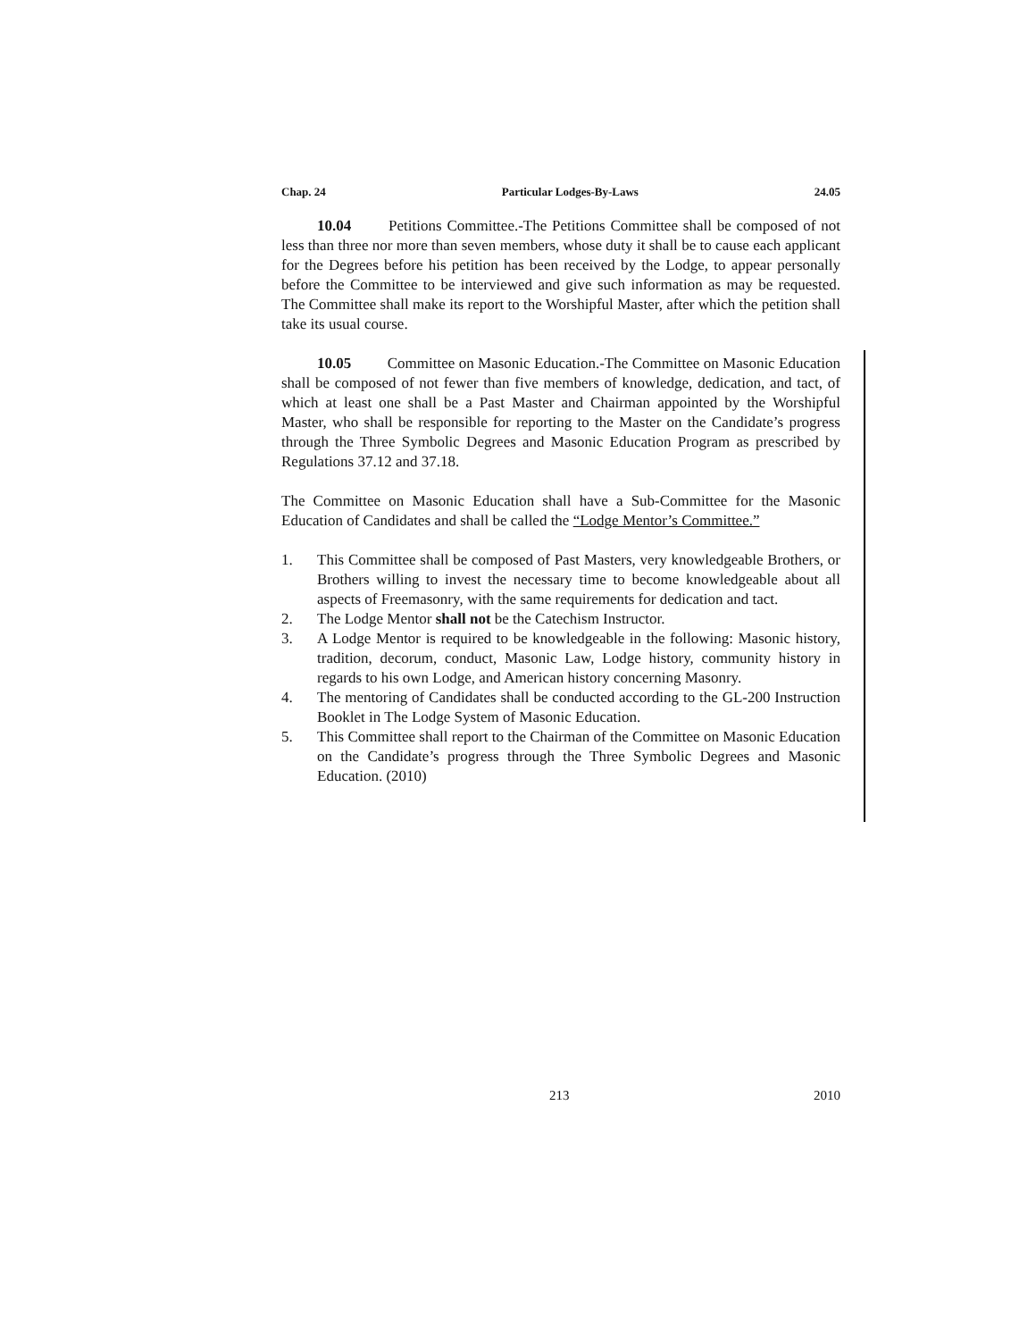Chap. 24 Particular Lodges-By-Laws 24.05
10.04 Petitions Committee.-The Petitions Committee shall be composed of not less than three nor more than seven members, whose duty it shall be to cause each applicant for the Degrees before his petition has been received by the Lodge, to appear personally before the Committee to be interviewed and give such information as may be requested. The Committee shall make its report to the Worshipful Master, after which the petition shall take its usual course.
10.05 Committee on Masonic Education.-The Committee on Masonic Education shall be composed of not fewer than five members of knowledge, dedication, and tact, of which at least one shall be a Past Master and Chairman appointed by the Worshipful Master, who shall be responsible for reporting to the Master on the Candidate’s progress through the Three Symbolic Degrees and Masonic Education Program as prescribed by Regulations 37.12 and 37.18.
The Committee on Masonic Education shall have a Sub-Committee for the Masonic Education of Candidates and shall be called the “Lodge Mentor’s Committee.”
1. This Committee shall be composed of Past Masters, very knowledgeable Brothers, or Brothers willing to invest the necessary time to become knowledgeable about all aspects of Freemasonry, with the same requirements for dedication and tact.
2. The Lodge Mentor shall not be the Catechism Instructor.
3. A Lodge Mentor is required to be knowledgeable in the following: Masonic history, tradition, decorum, conduct, Masonic Law, Lodge history, community history in regards to his own Lodge, and American history concerning Masonry.
4. The mentoring of Candidates shall be conducted according to the GL-200 Instruction Booklet in The Lodge System of Masonic Education.
5. This Committee shall report to the Chairman of the Committee on Masonic Education on the Candidate’s progress through the Three Symbolic Degrees and Masonic Education. (2010)
213 2010